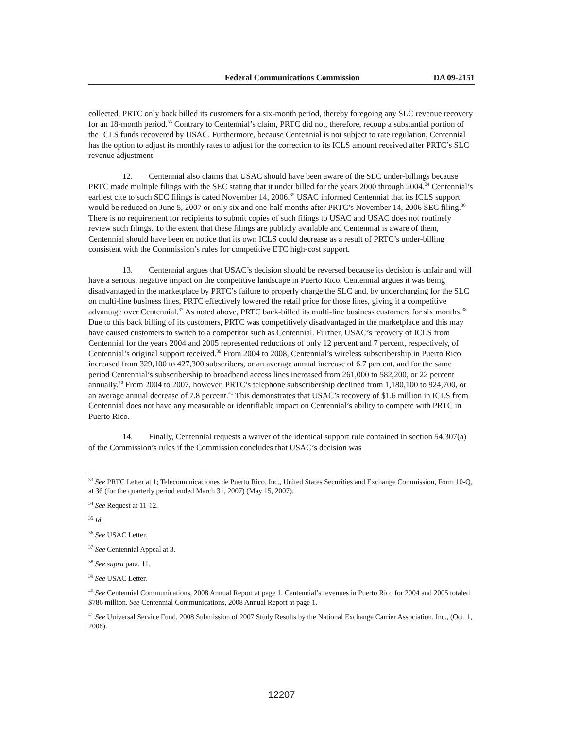Federal Communications Commission DA 09-2151
collected, PRTC only back billed its customers for a six-month period, thereby foregoing any SLC revenue recovery for an 18-month period.<sup>33</sup> Contrary to Centennial’s claim, PRTC did not, therefore, recoup a substantial portion of the ICLS funds recovered by USAC. Furthermore, because Centennial is not subject to rate regulation, Centennial has the option to adjust its monthly rates to adjust for the correction to its ICLS amount received after PRTC’s SLC revenue adjustment.
12. Centennial also claims that USAC should have been aware of the SLC under-billings because PRTC made multiple filings with the SEC stating that it under billed for the years 2000 through 2004.<sup>34</sup> Centennial’s earliest cite to such SEC filings is dated November 14, 2006.<sup>35</sup> USAC informed Centennial that its ICLS support would be reduced on June 5, 2007 or only six and one-half months after PRTC’s November 14, 2006 SEC filing.<sup>36</sup> There is no requirement for recipients to submit copies of such filings to USAC and USAC does not routinely review such filings. To the extent that these filings are publicly available and Centennial is aware of them, Centennial should have been on notice that its own ICLS could decrease as a result of PRTC’s under-billing consistent with the Commission’s rules for competitive ETC high-cost support.
13. Centennial argues that USAC’s decision should be reversed because its decision is unfair and will have a serious, negative impact on the competitive landscape in Puerto Rico. Centennial argues it was being disadvantaged in the marketplace by PRTC’s failure to properly charge the SLC and, by undercharging for the SLC on multi-line business lines, PRTC effectively lowered the retail price for those lines, giving it a competitive advantage over Centennial.<sup>37</sup> As noted above, PRTC back-billed its multi-line business customers for six months.<sup>38</sup> Due to this back billing of its customers, PRTC was competitively disadvantaged in the marketplace and this may have caused customers to switch to a competitor such as Centennial. Further, USAC’s recovery of ICLS from Centennial for the years 2004 and 2005 represented reductions of only 12 percent and 7 percent, respectively, of Centennial’s original support received.<sup>39</sup> From 2004 to 2008, Centennial’s wireless subscribership in Puerto Rico increased from 329,100 to 427,300 subscribers, or an average annual increase of 6.7 percent, and for the same period Centennial’s subscribership to broadband access lines increased from 261,000 to 582,200, or 22 percent annually.<sup>40</sup> From 2004 to 2007, however, PRTC’s telephone subscribership declined from 1,180,100 to 924,700, or an average annual decrease of 7.8 percent.<sup>41</sup> This demonstrates that USAC’s recovery of $1.6 million in ICLS from Centennial does not have any measurable or identifiable impact on Centennial’s ability to compete with PRTC in Puerto Rico.
14. Finally, Centennial requests a waiver of the identical support rule contained in section 54.307(a) of the Commission’s rules if the Commission concludes that USAC’s decision was
<sup>33</sup> See PRTC Letter at 1; Telecomunicaciones de Puerto Rico, Inc., United States Securities and Exchange Commission, Form 10-Q, at 36 (for the quarterly period ended March 31, 2007) (May 15, 2007).
<sup>34</sup> See Request at 11-12.
<sup>35</sup> Id.
<sup>36</sup> See USAC Letter.
<sup>37</sup> See Centennial Appeal at 3.
<sup>38</sup> See supra para. 11.
<sup>39</sup> See USAC Letter.
<sup>40</sup> See Centennial Communications, 2008 Annual Report at page 1. Centennial’s revenues in Puerto Rico for 2004 and 2005 totaled $786 million. See Centennial Communications, 2008 Annual Report at page 1.
<sup>41</sup> See Universal Service Fund, 2008 Submission of 2007 Study Results by the National Exchange Carrier Association, Inc., (Oct. 1, 2008).
12207